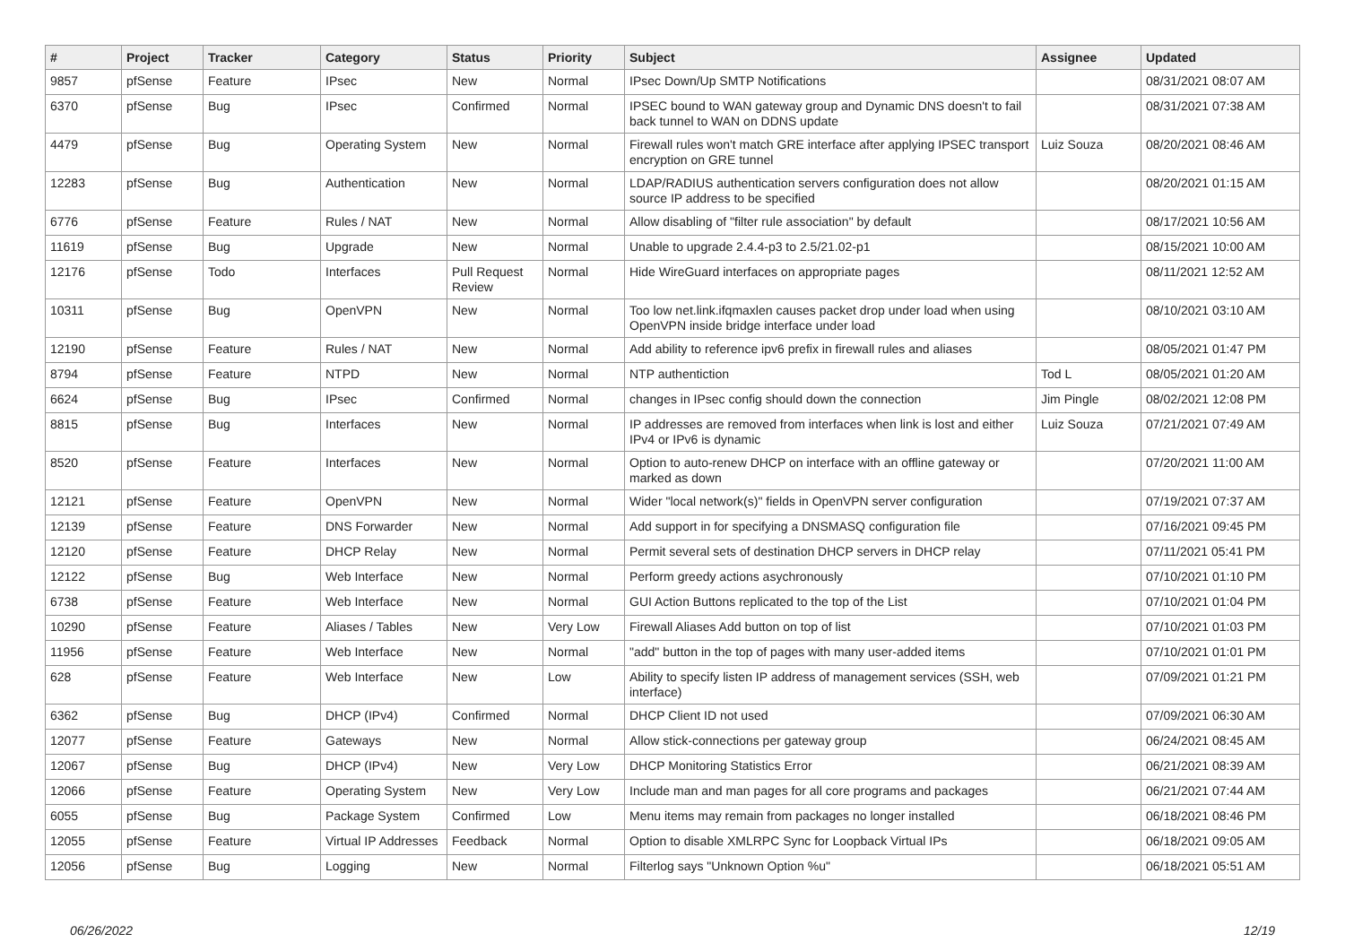| # | Project | Tracker | Category | Status | Priority | Subject | Assignee | Updated |
| --- | --- | --- | --- | --- | --- | --- | --- | --- |
| 9857 | pfSense | Feature | IPsec | New | Normal | IPsec Down/Up SMTP Notifications | | 08/31/2021 08:07 AM |
| 6370 | pfSense | Bug | IPsec | Confirmed | Normal | IPSEC bound to WAN gateway group and Dynamic DNS doesn't to fail back tunnel to WAN on DDNS update | | 08/31/2021 07:38 AM |
| 4479 | pfSense | Bug | Operating System | New | Normal | Firewall rules won't match GRE interface after applying IPSEC transport encryption on GRE tunnel | Luiz Souza | 08/20/2021 08:46 AM |
| 12283 | pfSense | Bug | Authentication | New | Normal | LDAP/RADIUS authentication servers configuration does not allow source IP address to be specified | | 08/20/2021 01:15 AM |
| 6776 | pfSense | Feature | Rules / NAT | New | Normal | Allow disabling of "filter rule association" by default | | 08/17/2021 10:56 AM |
| 11619 | pfSense | Bug | Upgrade | New | Normal | Unable to upgrade 2.4.4-p3 to 2.5/21.02-p1 | | 08/15/2021 10:00 AM |
| 12176 | pfSense | Todo | Interfaces | Pull Request Review | Normal | Hide WireGuard interfaces on appropriate pages | | 08/11/2021 12:52 AM |
| 10311 | pfSense | Bug | OpenVPN | New | Normal | Too low net.link.ifqmaxlen causes packet drop under load when using OpenVPN inside bridge interface under load | | 08/10/2021 03:10 AM |
| 12190 | pfSense | Feature | Rules / NAT | New | Normal | Add ability to reference ipv6 prefix in firewall rules and aliases | | 08/05/2021 01:47 PM |
| 8794 | pfSense | Feature | NTPD | New | Normal | NTP authentiction | Tod L | 08/05/2021 01:20 AM |
| 6624 | pfSense | Bug | IPsec | Confirmed | Normal | changes in IPsec config should down the connection | Jim Pingle | 08/02/2021 12:08 PM |
| 8815 | pfSense | Bug | Interfaces | New | Normal | IP addresses are removed from interfaces when link is lost and either IPv4 or IPv6 is dynamic | Luiz Souza | 07/21/2021 07:49 AM |
| 8520 | pfSense | Feature | Interfaces | New | Normal | Option to auto-renew DHCP on interface with an offline gateway or marked as down | | 07/20/2021 11:00 AM |
| 12121 | pfSense | Feature | OpenVPN | New | Normal | Wider "local network(s)" fields in OpenVPN server configuration | | 07/19/2021 07:37 AM |
| 12139 | pfSense | Feature | DNS Forwarder | New | Normal | Add support in for specifying a DNSMASQ configuration file | | 07/16/2021 09:45 PM |
| 12120 | pfSense | Feature | DHCP Relay | New | Normal | Permit several sets of destination DHCP servers in DHCP relay | | 07/11/2021 05:41 PM |
| 12122 | pfSense | Bug | Web Interface | New | Normal | Perform greedy actions asychronously | | 07/10/2021 01:10 PM |
| 6738 | pfSense | Feature | Web Interface | New | Normal | GUI Action Buttons replicated to the top of the List | | 07/10/2021 01:04 PM |
| 10290 | pfSense | Feature | Aliases / Tables | New | Very Low | Firewall Aliases Add button on top of list | | 07/10/2021 01:03 PM |
| 11956 | pfSense | Feature | Web Interface | New | Normal | "add" button in the top of pages with many user-added items | | 07/10/2021 01:01 PM |
| 628 | pfSense | Feature | Web Interface | New | Low | Ability to specify listen IP address of management services (SSH, web interface) | | 07/09/2021 01:21 PM |
| 6362 | pfSense | Bug | DHCP (IPv4) | Confirmed | Normal | DHCP Client ID not used | | 07/09/2021 06:30 AM |
| 12077 | pfSense | Feature | Gateways | New | Normal | Allow stick-connections per gateway group | | 06/24/2021 08:45 AM |
| 12067 | pfSense | Bug | DHCP (IPv4) | New | Very Low | DHCP Monitoring Statistics Error | | 06/21/2021 08:39 AM |
| 12066 | pfSense | Feature | Operating System | New | Very Low | Include man and man pages for all core programs and packages | | 06/21/2021 07:44 AM |
| 6055 | pfSense | Bug | Package System | Confirmed | Low | Menu items may remain from packages no longer installed | | 06/18/2021 08:46 PM |
| 12055 | pfSense | Feature | Virtual IP Addresses | Feedback | Normal | Option to disable XMLRPC Sync for Loopback Virtual IPs | | 06/18/2021 09:05 AM |
| 12056 | pfSense | Bug | Logging | New | Normal | Filterlog says "Unknown Option %u" | | 06/18/2021 05:51 AM |
06/26/2022 12/19